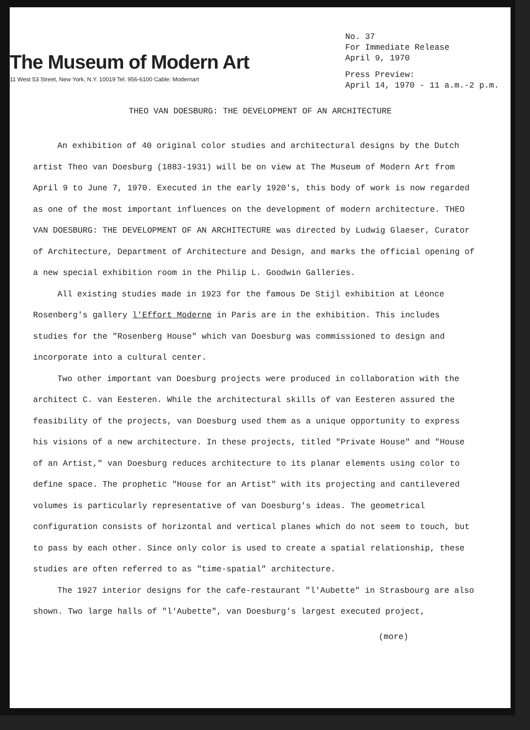The Museum of Modern Art
11 West 53 Street, New York, N.Y. 10019 Tel. 956-6100 Cable: Modernart
No. 37
For Immediate Release
April 9, 1970
Press Preview:
April 14, 1970 - 11 a.m.-2 p.m.
THEO VAN DOESBURG: THE DEVELOPMENT OF AN ARCHITECTURE
An exhibition of 40 original color studies and architectural designs by the Dutch artist Theo van Doesburg (1883-1931) will be on view at The Museum of Modern Art from April 9 to June 7, 1970. Executed in the early 1920's, this body of work is now regarded as one of the most important influences on the development of modern architecture. THEO VAN DOESBURG: THE DEVELOPMENT OF AN ARCHITECTURE was directed by Ludwig Glaeser, Curator of Architecture, Department of Architecture and Design, and marks the official opening of a new special exhibition room in the Philip L. Goodwin Galleries.
All existing studies made in 1923 for the famous De Stijl exhibition at Léonce Rosenberg's gallery l'Effort Moderne in Paris are in the exhibition. This includes studies for the "Rosenberg House" which van Doesburg was commissioned to design and incorporate into a cultural center.
Two other important van Doesburg projects were produced in collaboration with the architect C. van Eesteren. While the architectural skills of van Eesteren assured the feasibility of the projects, van Doesburg used them as a unique opportunity to express his visions of a new architecture. In these projects, titled "Private House" and "House of an Artist," van Doesburg reduces architecture to its planar elements using color to define space. The prophetic "House for an Artist" with its projecting and cantilevered volumes is particularly representative of van Doesburg's ideas. The geometrical configuration consists of horizontal and vertical planes which do not seem to touch, but to pass by each other. Since only color is used to create a spatial relationship, these studies are often referred to as "time-spatial" architecture.
The 1927 interior designs for the cafe-restaurant "l'Aubette" in Strasbourg are also shown. Two large halls of "l'Aubette", van Doesburg's largest executed project,
(more)